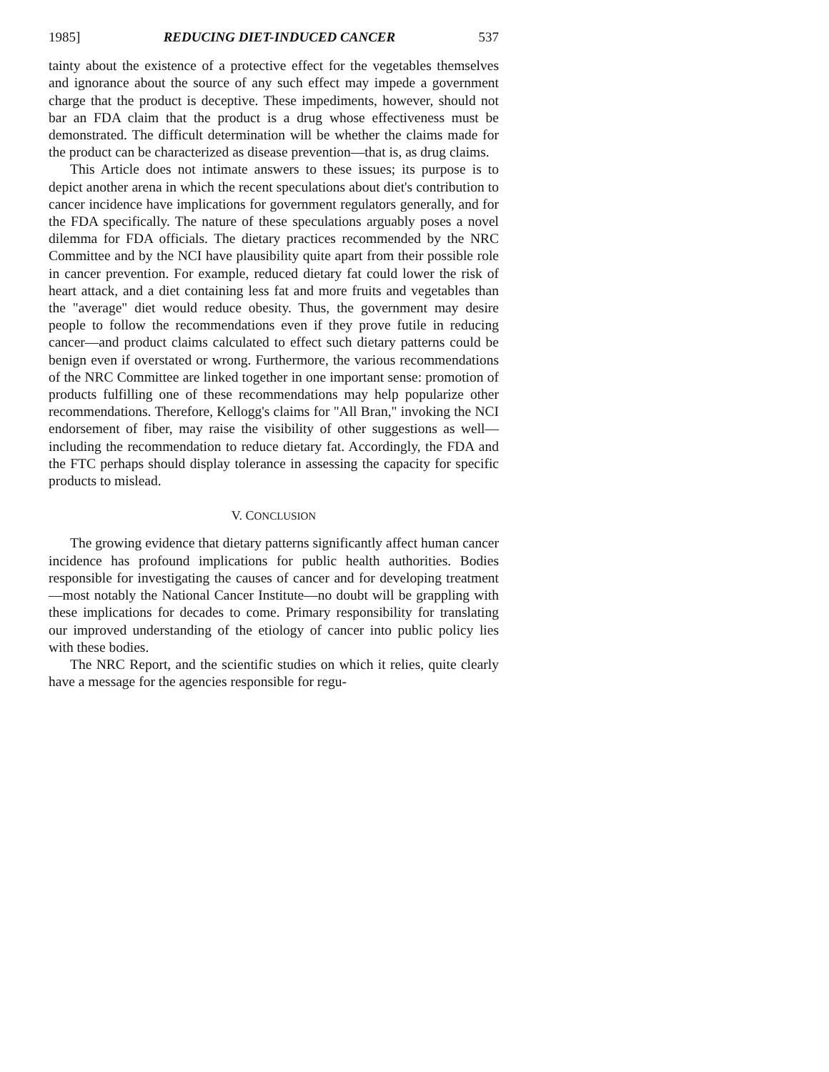1985] REDUCING DIET-INDUCED CANCER 537
tainty about the existence of a protective effect for the vegetables themselves and ignorance about the source of any such effect may impede a government charge that the product is deceptive. These impediments, however, should not bar an FDA claim that the product is a drug whose effectiveness must be demonstrated. The difficult determination will be whether the claims made for the product can be characterized as disease prevention—that is, as drug claims.
This Article does not intimate answers to these issues; its purpose is to depict another arena in which the recent speculations about diet's contribution to cancer incidence have implications for government regulators generally, and for the FDA specifically. The nature of these speculations arguably poses a novel dilemma for FDA officials. The dietary practices recommended by the NRC Committee and by the NCI have plausibility quite apart from their possible role in cancer prevention. For example, reduced dietary fat could lower the risk of heart attack, and a diet containing less fat and more fruits and vegetables than the "average" diet would reduce obesity. Thus, the government may desire people to follow the recommendations even if they prove futile in reducing cancer—and product claims calculated to effect such dietary patterns could be benign even if overstated or wrong. Furthermore, the various recommendations of the NRC Committee are linked together in one important sense: promotion of products fulfilling one of these recommendations may help popularize other recommendations. Therefore, Kellogg's claims for "All Bran," invoking the NCI endorsement of fiber, may raise the visibility of other suggestions as well—including the recommendation to reduce dietary fat. Accordingly, the FDA and the FTC perhaps should display tolerance in assessing the capacity for specific products to mislead.
V. CONCLUSION
The growing evidence that dietary patterns significantly affect human cancer incidence has profound implications for public health authorities. Bodies responsible for investigating the causes of cancer and for developing treatment—most notably the National Cancer Institute—no doubt will be grappling with these implications for decades to come. Primary responsibility for translating our improved understanding of the etiology of cancer into public policy lies with these bodies.
The NRC Report, and the scientific studies on which it relies, quite clearly have a message for the agencies responsible for regu-